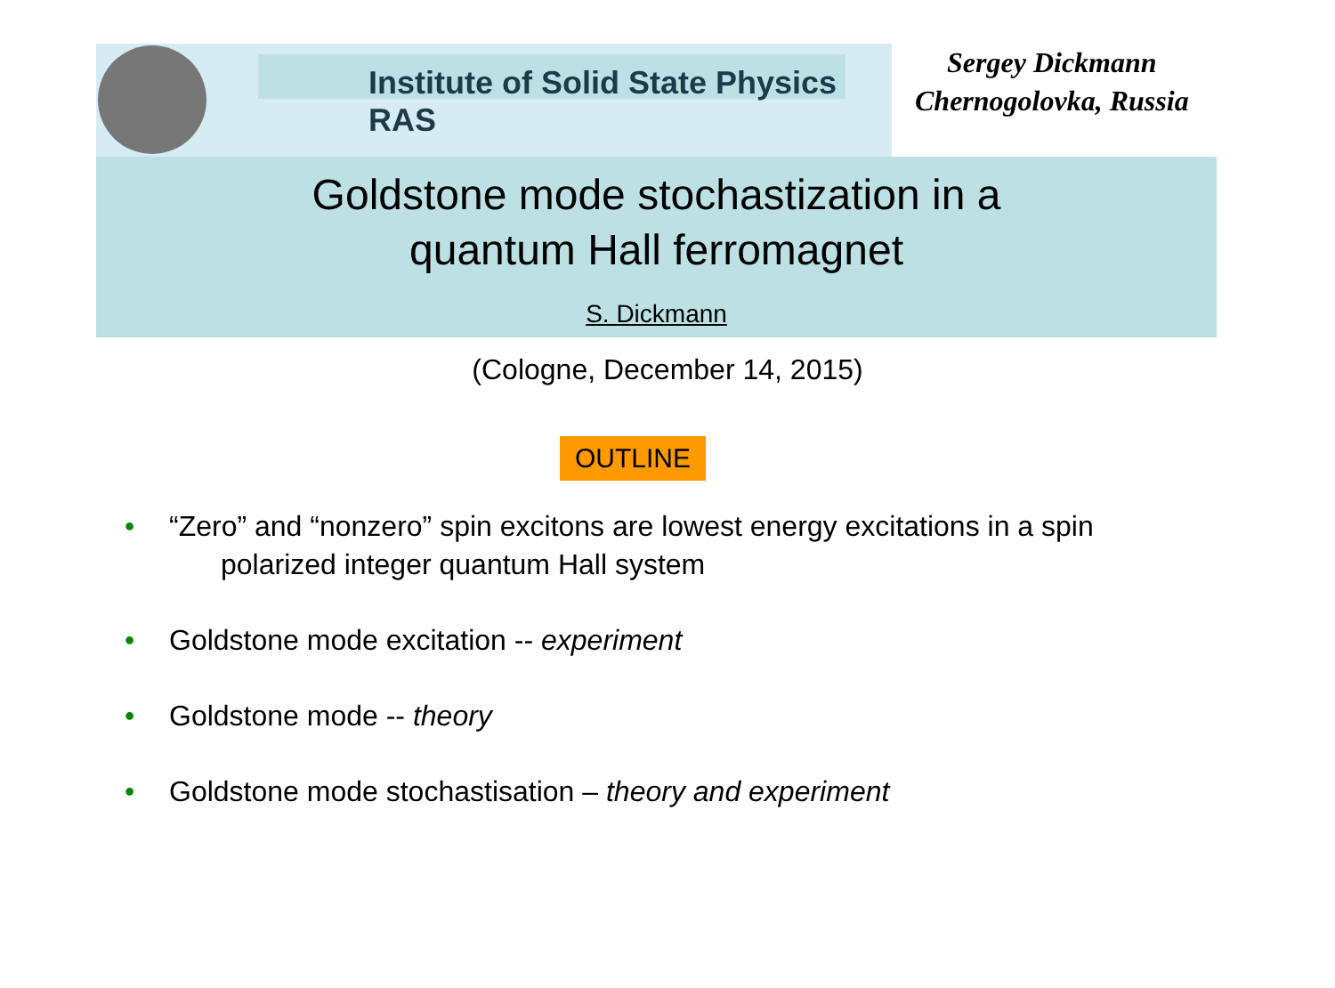Institute of Solid State Physics RAS
Sergey Dickmann
Chernogolovka, Russia
Goldstone mode stochastization in a
quantum Hall ferromagnet
S. Dickmann
(Cologne, December 14, 2015)
OUTLINE
• “Zero” and “nonzero” spin excitons are lowest energy excitations in a spin
polarized integer quantum Hall system
• Goldstone mode excitation -- experiment
• Goldstone mode -- theory
• Goldstone mode stochastisation – theory and experiment